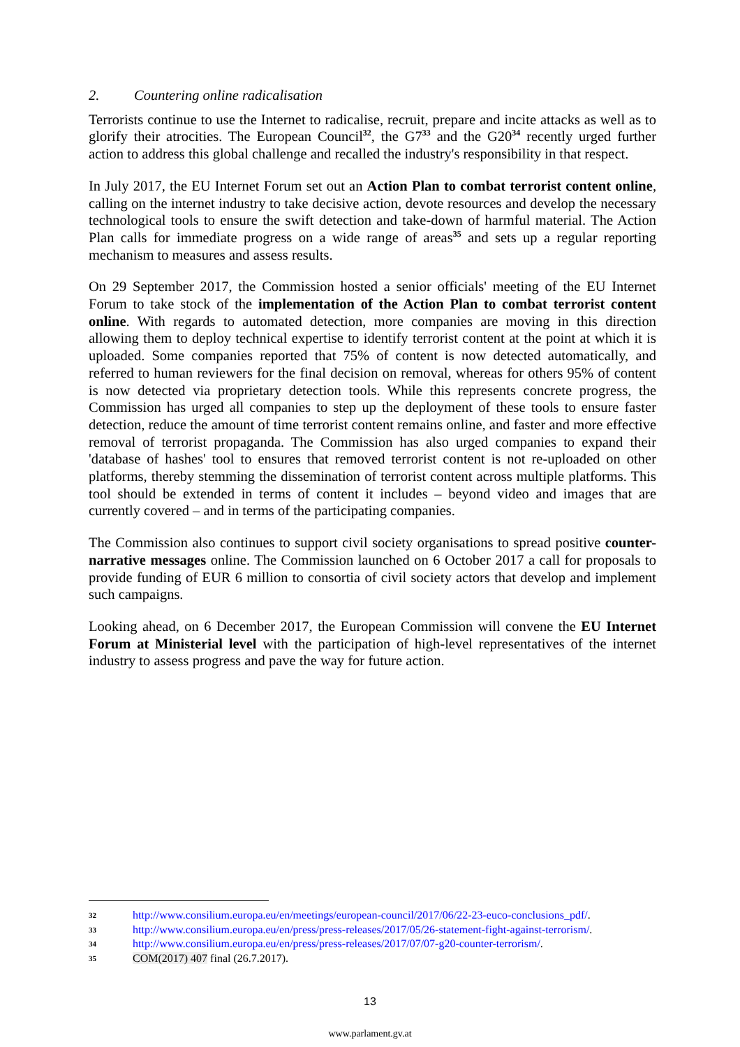2. Countering online radicalisation
Terrorists continue to use the Internet to radicalise, recruit, prepare and incite attacks as well as to glorify their atrocities. The European Council<sup>32</sup>, the G7<sup>33</sup> and the G20<sup>34</sup> recently urged further action to address this global challenge and recalled the industry's responsibility in that respect.
In July 2017, the EU Internet Forum set out an Action Plan to combat terrorist content online, calling on the internet industry to take decisive action, devote resources and develop the necessary technological tools to ensure the swift detection and take-down of harmful material. The Action Plan calls for immediate progress on a wide range of areas<sup>35</sup> and sets up a regular reporting mechanism to measures and assess results.
On 29 September 2017, the Commission hosted a senior officials' meeting of the EU Internet Forum to take stock of the implementation of the Action Plan to combat terrorist content online. With regards to automated detection, more companies are moving in this direction allowing them to deploy technical expertise to identify terrorist content at the point at which it is uploaded. Some companies reported that 75% of content is now detected automatically, and referred to human reviewers for the final decision on removal, whereas for others 95% of content is now detected via proprietary detection tools. While this represents concrete progress, the Commission has urged all companies to step up the deployment of these tools to ensure faster detection, reduce the amount of time terrorist content remains online, and faster and more effective removal of terrorist propaganda. The Commission has also urged companies to expand their 'database of hashes' tool to ensures that removed terrorist content is not re-uploaded on other platforms, thereby stemming the dissemination of terrorist content across multiple platforms. This tool should be extended in terms of content it includes – beyond video and images that are currently covered – and in terms of the participating companies.
The Commission also continues to support civil society organisations to spread positive counter-narrative messages online. The Commission launched on 6 October 2017 a call for proposals to provide funding of EUR 6 million to consortia of civil society actors that develop and implement such campaigns.
Looking ahead, on 6 December 2017, the European Commission will convene the EU Internet Forum at Ministerial level with the participation of high-level representatives of the internet industry to assess progress and pave the way for future action.
32 http://www.consilium.europa.eu/en/meetings/european-council/2017/06/22-23-euco-conclusions_pdf/.
33 http://www.consilium.europa.eu/en/press/press-releases/2017/05/26-statement-fight-against-terrorism/.
34 http://www.consilium.europa.eu/en/press/press-releases/2017/07/07-g20-counter-terrorism/.
35 COM(2017) 407 final (26.7.2017).
13
www.parlament.gv.at